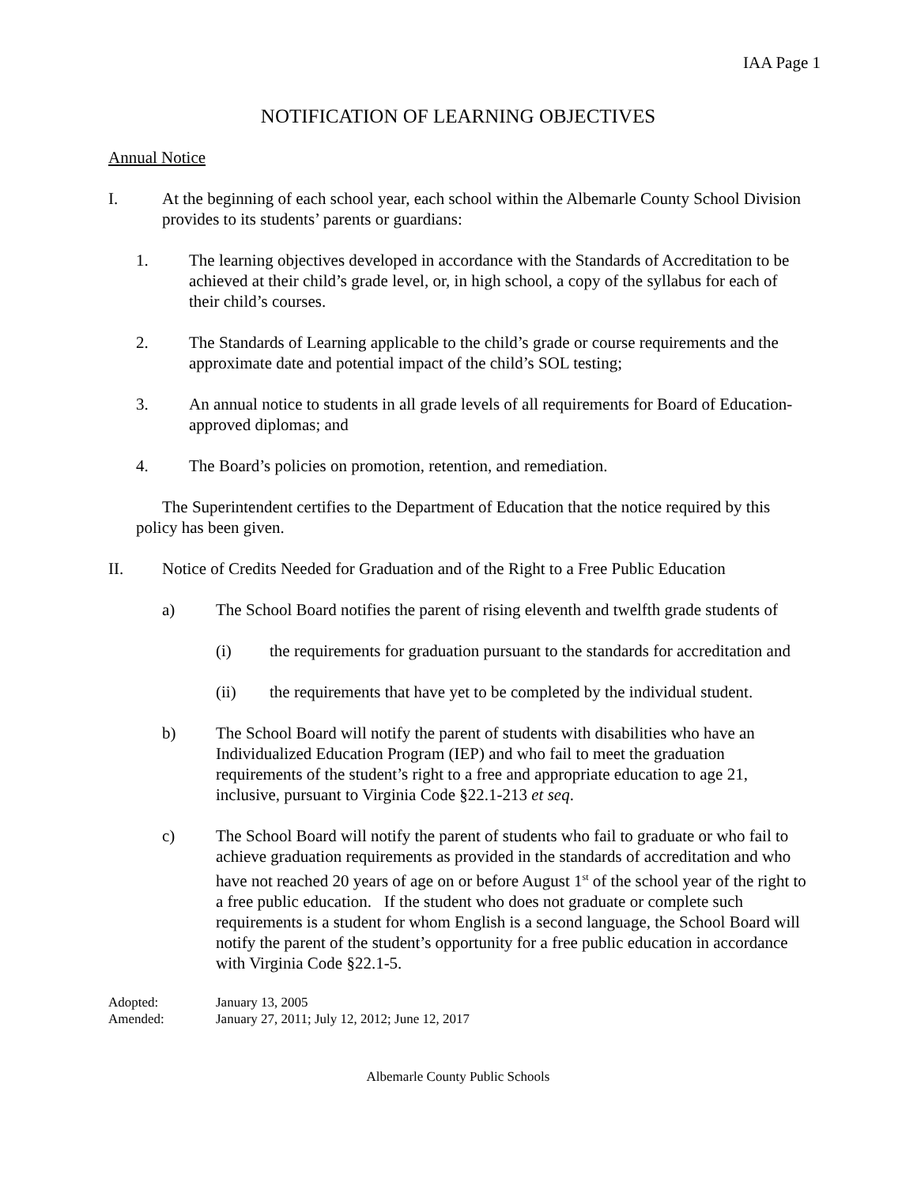IAA Page 1
NOTIFICATION OF LEARNING OBJECTIVES
Annual Notice
I. At the beginning of each school year, each school within the Albemarle County School Division provides to its students’ parents or guardians:
1. The learning objectives developed in accordance with the Standards of Accreditation to be achieved at their child’s grade level, or, in high school, a copy of the syllabus for each of their child’s courses.
2. The Standards of Learning applicable to the child’s grade or course requirements and the approximate date and potential impact of the child’s SOL testing;
3. An annual notice to students in all grade levels of all requirements for Board of Education-approved diplomas; and
4. The Board’s policies on promotion, retention, and remediation.
The Superintendent certifies to the Department of Education that the notice required by this policy has been given.
II. Notice of Credits Needed for Graduation and of the Right to a Free Public Education
a) The School Board notifies the parent of rising eleventh and twelfth grade students of
(i) the requirements for graduation pursuant to the standards for accreditation and
(ii) the requirements that have yet to be completed by the individual student.
b) The School Board will notify the parent of students with disabilities who have an Individualized Education Program (IEP) and who fail to meet the graduation requirements of the student’s right to a free and appropriate education to age 21, inclusive, pursuant to Virginia Code §22.1-213 et seq.
c) The School Board will notify the parent of students who fail to graduate or who fail to achieve graduation requirements as provided in the standards of accreditation and who have not reached 20 years of age on or before August 1<sup>st</sup> of the school year of the right to a free public education. If the student who does not graduate or complete such requirements is a student for whom English is a second language, the School Board will notify the parent of the student’s opportunity for a free public education in accordance with Virginia Code §22.1-5.
Adopted: January 13, 2005
Amended: January 27, 2011; July 12, 2012; June 12, 2017
Albemarle County Public Schools